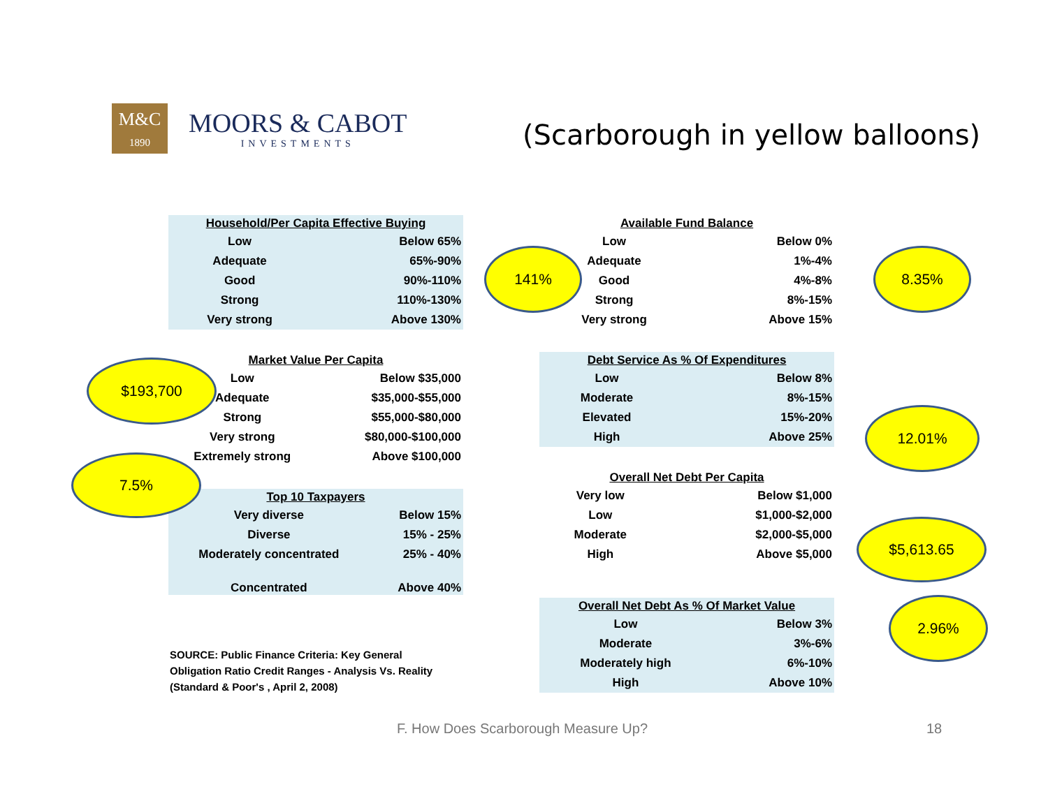M&C
1890
MOORS & CABOT
INVESTMENTS
(Scarborough in yellow balloons)
| Household/Per Capita Effective Buying | |
| --- | --- |
| Low | Below 65% |
| Adequate | 65%-90% |
| Good | 90%-110% |
| Strong | 110%-130% |
| Very strong | Above 130% |
| Available Fund Balance | |
| --- | --- |
| Low | Below 0% |
| Adequate | 1%-4% |
| Good | 4%-8% |
| Strong | 8%-15% |
| Very strong | Above 15% |
| Market Value Per Capita | |
| --- | --- |
| Low | Below $35,000 |
| Adequate | $35,000-$55,000 |
| Strong | $55,000-$80,000 |
| Very strong | $80,000-$100,000 |
| Extremely strong | Above $100,000 |
| Debt Service As % Of Expenditures | |
| --- | --- |
| Low | Below 8% |
| Moderate | 8%-15% |
| Elevated | 15%-20% |
| High | Above 25% |
| Overall Net Debt Per Capita | |
| --- | --- |
| Very low | Below $1,000 |
| Low | $1,000-$2,000 |
| Moderate | $2,000-$5,000 |
| High | Above $5,000 |
| Top 10 Taxpayers | |
| --- | --- |
| Very diverse | Below 15% |
| Diverse | 15% - 25% |
| Moderately concentrated | 25% - 40% |
| Concentrated | Above 40% |
| Overall Net Debt As % Of Market Value | |
| --- | --- |
| Low | Below 3% |
| Moderate | 3%-6% |
| Moderately high | 6%-10% |
| High | Above 10% |
141% 8.35%
$193,700
12.01%
7.5%
$5,613.65
2.96%
SOURCE: Public Finance Criteria: Key General
Obligation Ratio Credit Ranges - Analysis Vs. Reality
(Standard & Poor's , April 2, 2008)
F. How Does Scarborough Measure Up?
18